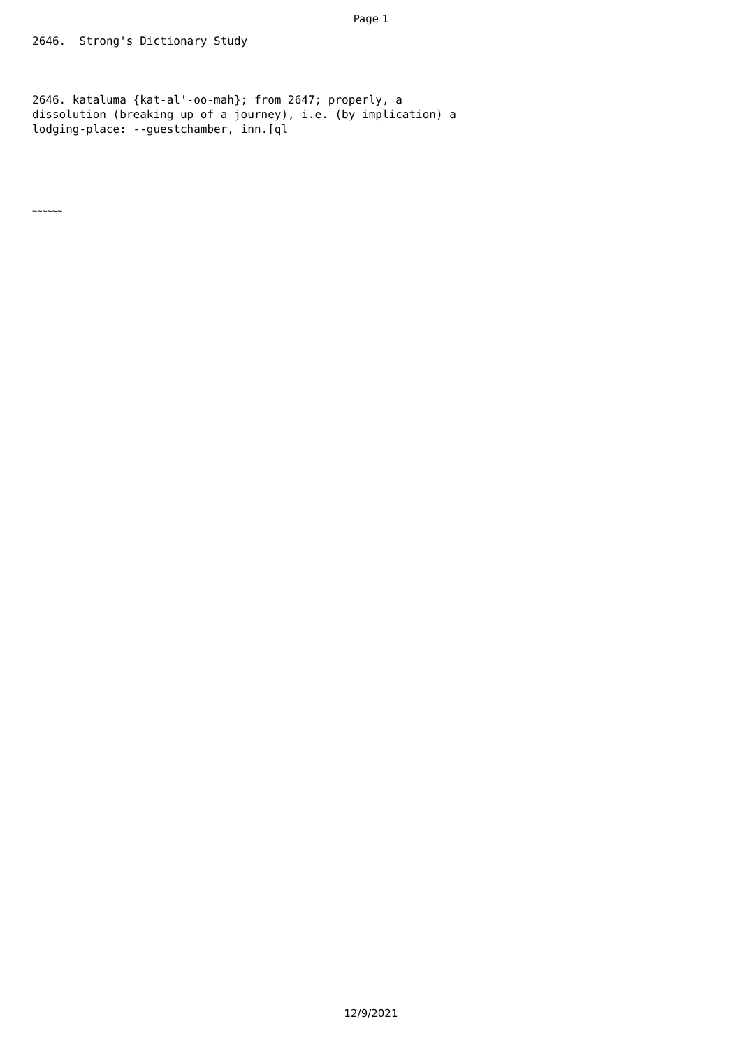Page 1
2646. Strong's Dictionary Study
2646. kataluma {kat-al'-oo-mah}; from 2647; properly, a dissolution (breaking up of a journey), i.e. (by implication) a lodging-place: --guestchamber, inn.[ql
~~~~~~
12/9/2021